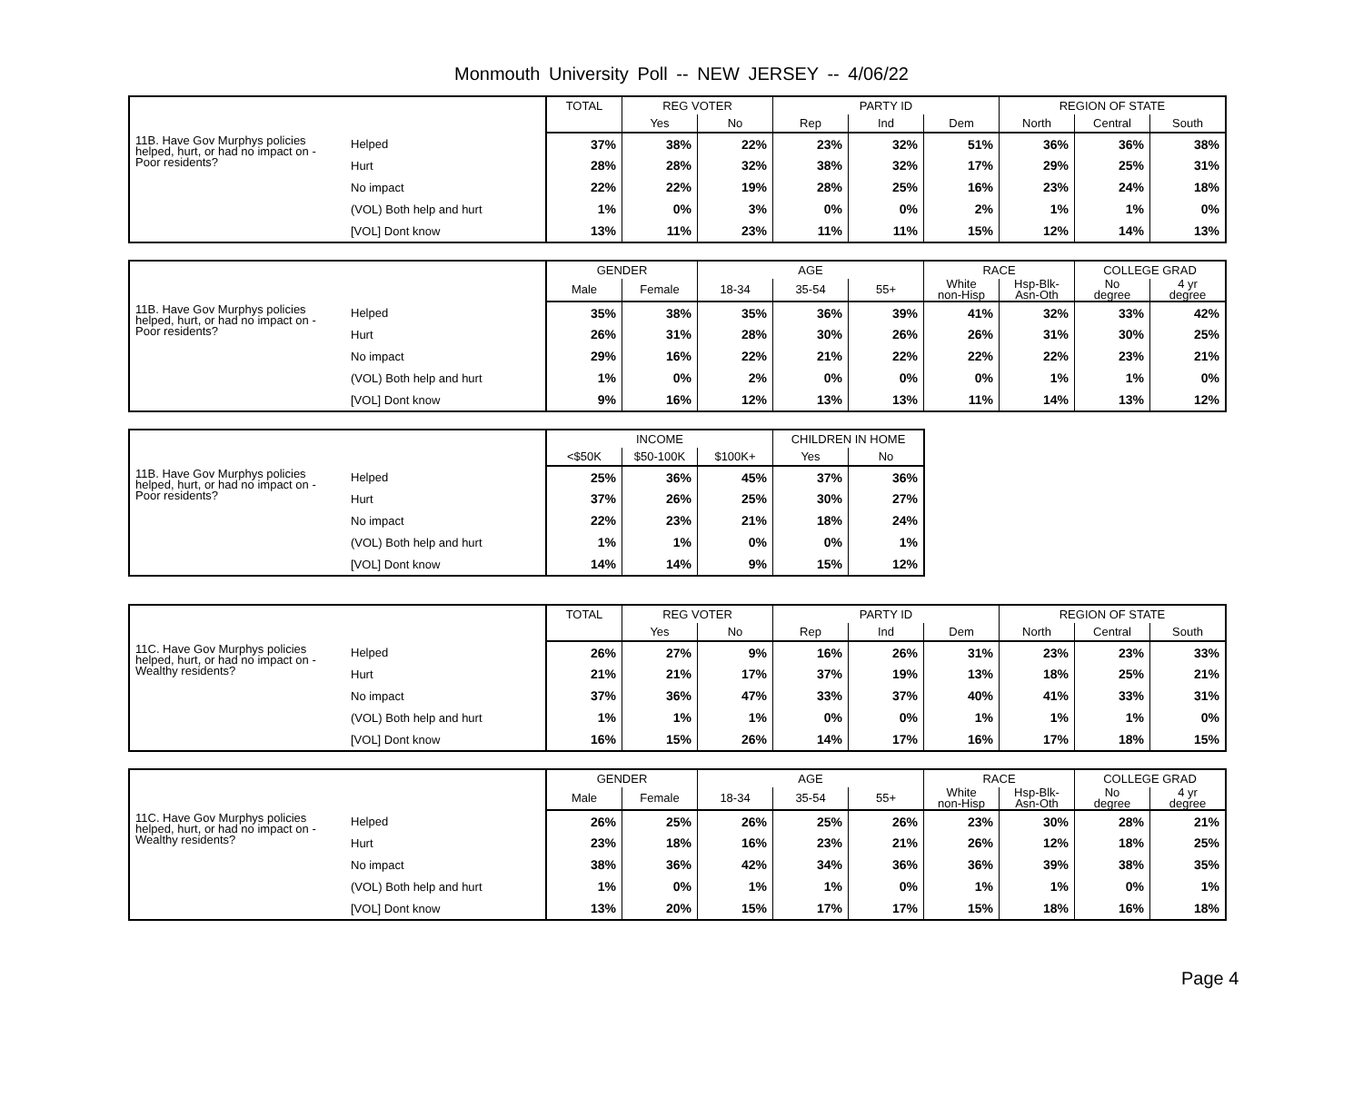Monmouth University Poll -- NEW JERSEY -- 4/06/22
| | | TOTAL | REG VOTER | | PARTY ID | | | REGION OF STATE | | |
| --- | --- | --- | --- | --- | --- | --- | --- | --- | --- | --- |
| | | | Yes | No | Rep | Ind | Dem | North | Central | South |
| 11B. Have Gov Murphys policies helped, hurt, or had no impact on - Poor residents? | Helped | 37% | 38% | 22% | 23% | 32% | 51% | 36% | 36% | 38% |
| | Hurt | 28% | 28% | 32% | 38% | 32% | 17% | 29% | 25% | 31% |
| | No impact | 22% | 22% | 19% | 28% | 25% | 16% | 23% | 24% | 18% |
| | (VOL) Both help and hurt | 1% | 0% | 3% | 0% | 0% | 2% | 1% | 1% | 0% |
| | [VOL] Dont know | 13% | 11% | 23% | 11% | 11% | 15% | 12% | 14% | 13% |
| | | GENDER | | AGE | | | RACE | | COLLEGE GRAD | |
| --- | --- | --- | --- | --- | --- | --- | --- | --- | --- | --- |
| | | Male | Female | 18-34 | 35-54 | 55+ | White non-Hisp | Hsp-Blk- Asn-Oth | No degree | 4 yr degree |
| 11B. Have Gov Murphys policies helped, hurt, or had no impact on - Poor residents? | Helped | 35% | 38% | 35% | 36% | 39% | 41% | 32% | 33% | 42% |
| | Hurt | 26% | 31% | 28% | 30% | 26% | 26% | 31% | 30% | 25% |
| | No impact | 29% | 16% | 22% | 21% | 22% | 22% | 22% | 23% | 21% |
| | (VOL) Both help and hurt | 1% | 0% | 2% | 0% | 0% | 0% | 1% | 1% | 0% |
| | [VOL] Dont know | 9% | 16% | 12% | 13% | 13% | 11% | 14% | 13% | 12% |
| | | INCOME | | | CHILDREN IN HOME | |
| --- | --- | --- | --- | --- | --- | --- |
| | | <$50K | $50-100K | $100K+ | Yes | No |
| 11B. Have Gov Murphys policies helped, hurt, or had no impact on - Poor residents? | Helped | 25% | 36% | 45% | 37% | 36% |
| | Hurt | 37% | 26% | 25% | 30% | 27% |
| | No impact | 22% | 23% | 21% | 18% | 24% |
| | (VOL) Both help and hurt | 1% | 1% | 0% | 0% | 1% |
| | [VOL] Dont know | 14% | 14% | 9% | 15% | 12% |
| | | TOTAL | REG VOTER | | PARTY ID | | | REGION OF STATE | | |
| --- | --- | --- | --- | --- | --- | --- | --- | --- | --- | --- |
| | | | Yes | No | Rep | Ind | Dem | North | Central | South |
| 11C. Have Gov Murphys policies helped, hurt, or had no impact on - Wealthy residents? | Helped | 26% | 27% | 9% | 16% | 26% | 31% | 23% | 23% | 33% |
| | Hurt | 21% | 21% | 17% | 37% | 19% | 13% | 18% | 25% | 21% |
| | No impact | 37% | 36% | 47% | 33% | 37% | 40% | 41% | 33% | 31% |
| | (VOL) Both help and hurt | 1% | 1% | 1% | 0% | 0% | 1% | 1% | 1% | 0% |
| | [VOL] Dont know | 16% | 15% | 26% | 14% | 17% | 16% | 17% | 18% | 15% |
| | | GENDER | | AGE | | | RACE | | COLLEGE GRAD | |
| --- | --- | --- | --- | --- | --- | --- | --- | --- | --- | --- |
| | | Male | Female | 18-34 | 35-54 | 55+ | White non-Hisp | Hsp-Blk- Asn-Oth | No degree | 4 yr degree |
| 11C. Have Gov Murphys policies helped, hurt, or had no impact on - Wealthy residents? | Helped | 26% | 25% | 26% | 25% | 26% | 23% | 30% | 28% | 21% |
| | Hurt | 23% | 18% | 16% | 23% | 21% | 26% | 12% | 18% | 25% |
| | No impact | 38% | 36% | 42% | 34% | 36% | 36% | 39% | 38% | 35% |
| | (VOL) Both help and hurt | 1% | 0% | 1% | 1% | 0% | 1% | 1% | 0% | 1% |
| | [VOL] Dont know | 13% | 20% | 15% | 17% | 17% | 15% | 18% | 16% | 18% |
Page 4